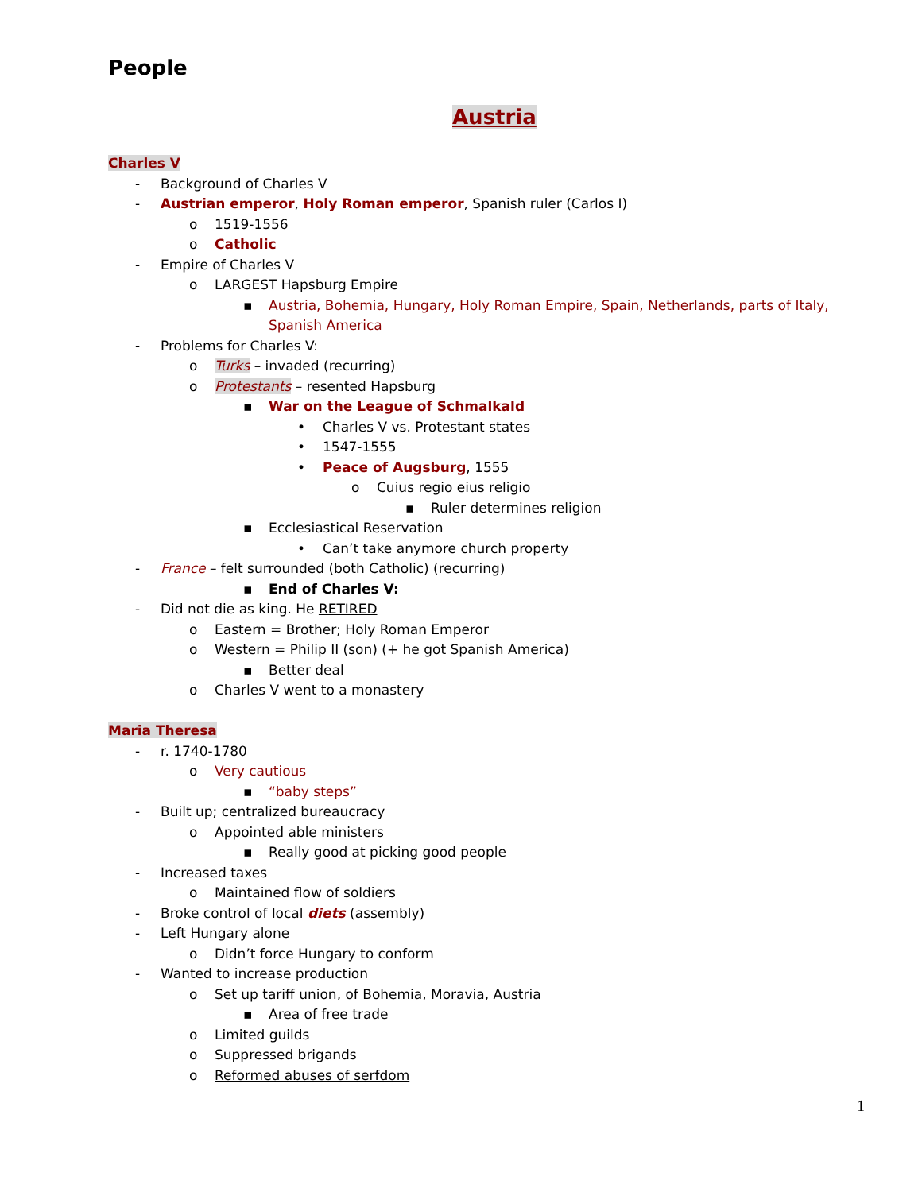People
Austria
Charles V
- Background of Charles V
- Austrian emperor, Holy Roman emperor, Spanish ruler (Carlos I)
o 1519-1556
o Catholic
- Empire of Charles V
o LARGEST Hapsburg Empire
▪ Austria, Bohemia, Hungary, Holy Roman Empire, Spain, Netherlands, parts of Italy,
Spanish America
- Problems for Charles V:
o Turks – invaded (recurring)
o Protestants – resented Hapsburg
▪ War on the League of Schmalkald
• Charles V vs. Protestant states
• 1547-1555
• Peace of Augsburg, 1555
o Cuius regio eius religio
▪ Ruler determines religion
▪ Ecclesiastical Reservation
• Can’t take anymore church property
- France – felt surrounded (both Catholic) (recurring)
▪ End of Charles V:
- Did not die as king. He RETIRED
o Eastern = Brother; Holy Roman Emperor
o Western = Philip II (son) (+ he got Spanish America)
▪ Better deal
o Charles V went to a monastery
Maria Theresa
- r. 1740-1780
o Very cautious
▪ “baby steps”
- Built up; centralized bureaucracy
o Appointed able ministers
▪ Really good at picking good people
- Increased taxes
o Maintained flow of soldiers
- Broke control of local diets (assembly)
- Left Hungary alone
o Didn’t force Hungary to conform
- Wanted to increase production
o Set up tariff union, of Bohemia, Moravia, Austria
▪ Area of free trade
o Limited guilds
o Suppressed brigands
o Reformed abuses of serfdom
1